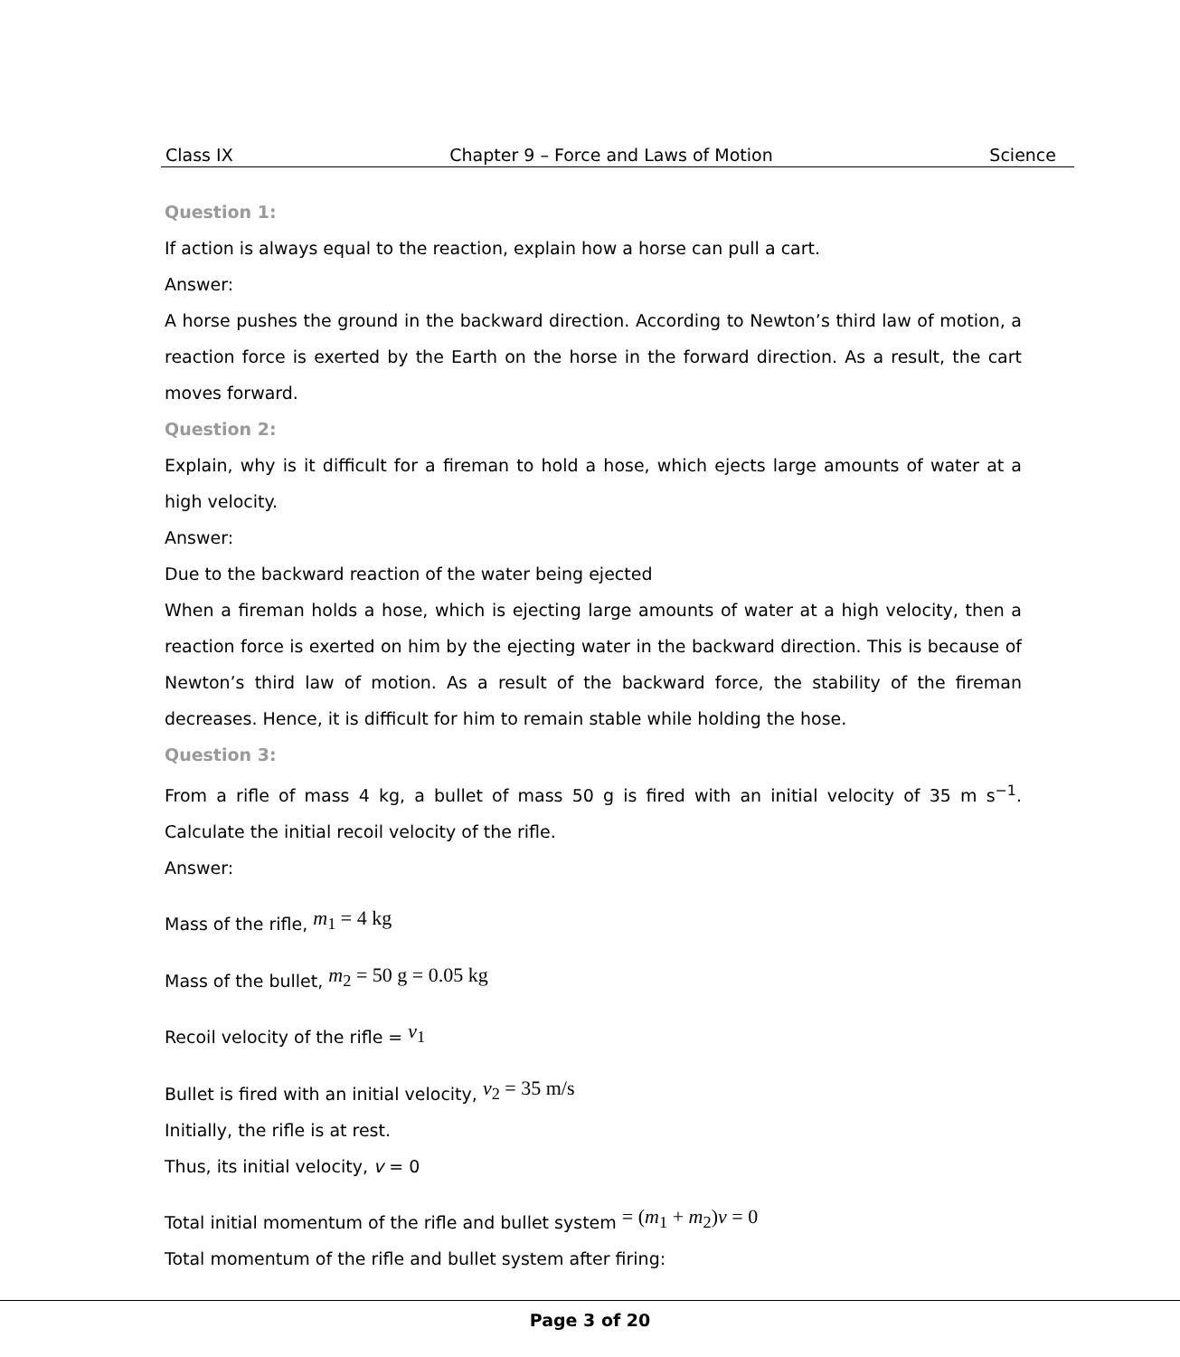Class IX Chapter 9 – Force and Laws of Motion Science
Question 1:
If action is always equal to the reaction, explain how a horse can pull a cart.
Answer:
A horse pushes the ground in the backward direction. According to Newton’s third law of motion, a reaction force is exerted by the Earth on the horse in the forward direction. As a result, the cart moves forward.
Question 2:
Explain, why is it difficult for a fireman to hold a hose, which ejects large amounts of water at a high velocity.
Answer:
Due to the backward reaction of the water being ejected
When a fireman holds a hose, which is ejecting large amounts of water at a high velocity, then a reaction force is exerted on him by the ejecting water in the backward direction. This is because of Newton’s third law of motion. As a result of the backward force, the stability of the fireman decreases. Hence, it is difficult for him to remain stable while holding the hose.
Question 3:
From a rifle of mass 4 kg, a bullet of mass 50 g is fired with an initial velocity of 35 m s<sup>−1</sup>. Calculate the initial recoil velocity of the rifle.
Answer:
Mass of the rifle, m<sub>1</sub> = 4 kg
Mass of the bullet, m<sub>2</sub> = 50 g = 0.05 kg
Recoil velocity of the rifle = v<sub>1</sub>
Bullet is fired with an initial velocity, v<sub>2</sub> = 35 m/s
Initially, the rifle is at rest.
Thus, its initial velocity, v = 0
Total initial momentum of the rifle and bullet system = (m<sub>1</sub> + m<sub>2</sub>)v = 0
Total momentum of the rifle and bullet system after firing:
Page 3 of 20